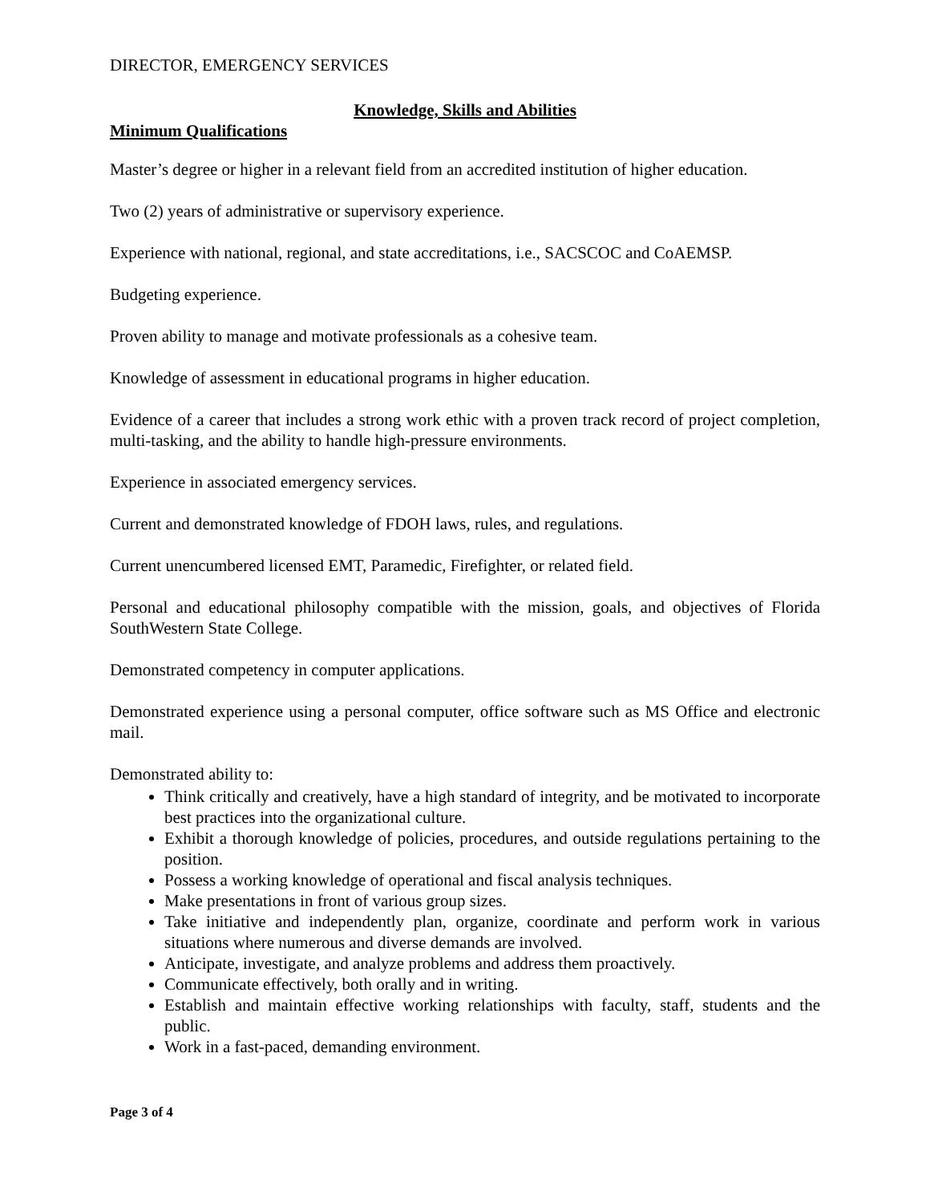DIRECTOR, EMERGENCY SERVICES
Knowledge, Skills and Abilities
Minimum Qualifications
Master’s degree or higher in a relevant field from an accredited institution of higher education.
Two (2) years of administrative or supervisory experience.
Experience with national, regional, and state accreditations, i.e., SACSCOC and CoAEMSP.
Budgeting experience.
Proven ability to manage and motivate professionals as a cohesive team.
Knowledge of assessment in educational programs in higher education.
Evidence of a career that includes a strong work ethic with a proven track record of project completion, multi-tasking, and the ability to handle high-pressure environments.
Experience in associated emergency services.
Current and demonstrated knowledge of FDOH laws, rules, and regulations.
Current unencumbered licensed EMT, Paramedic, Firefighter, or related field.
Personal and educational philosophy compatible with the mission, goals, and objectives of Florida SouthWestern State College.
Demonstrated competency in computer applications.
Demonstrated experience using a personal computer, office software such as MS Office and electronic mail.
Demonstrated ability to:
Think critically and creatively, have a high standard of integrity, and be motivated to incorporate best practices into the organizational culture.
Exhibit a thorough knowledge of policies, procedures, and outside regulations pertaining to the position.
Possess a working knowledge of operational and fiscal analysis techniques.
Make presentations in front of various group sizes.
Take initiative and independently plan, organize, coordinate and perform work in various situations where numerous and diverse demands are involved.
Anticipate, investigate, and analyze problems and address them proactively.
Communicate effectively, both orally and in writing.
Establish and maintain effective working relationships with faculty, staff, students and the public.
Work in a fast-paced, demanding environment.
Page 3 of 4